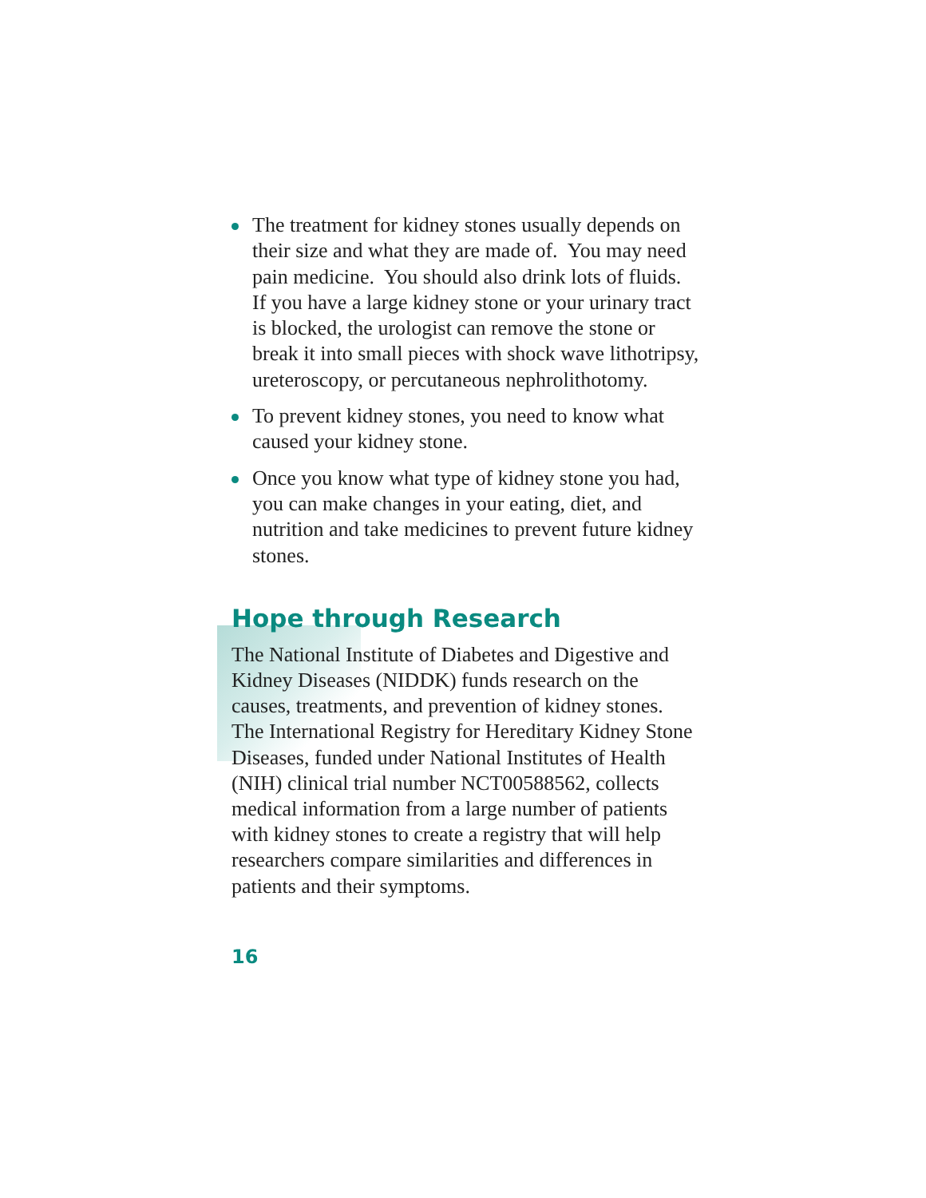The treatment for kidney stones usually depends on their size and what they are made of. You may need pain medicine. You should also drink lots of fluids. If you have a large kidney stone or your urinary tract is blocked, the urologist can remove the stone or break it into small pieces with shock wave lithotripsy, ureteroscopy, or percutaneous nephrolithotomy.
To prevent kidney stones, you need to know what caused your kidney stone.
Once you know what type of kidney stone you had, you can make changes in your eating, diet, and nutrition and take medicines to prevent future kidney stones.
Hope through Research
The National Institute of Diabetes and Digestive and Kidney Diseases (NIDDK) funds research on the causes, treatments, and prevention of kidney stones. The International Registry for Hereditary Kidney Stone Diseases, funded under National Institutes of Health (NIH) clinical trial number NCT00588562, collects medical information from a large number of patients with kidney stones to create a registry that will help researchers compare similarities and differences in patients and their symptoms.
16